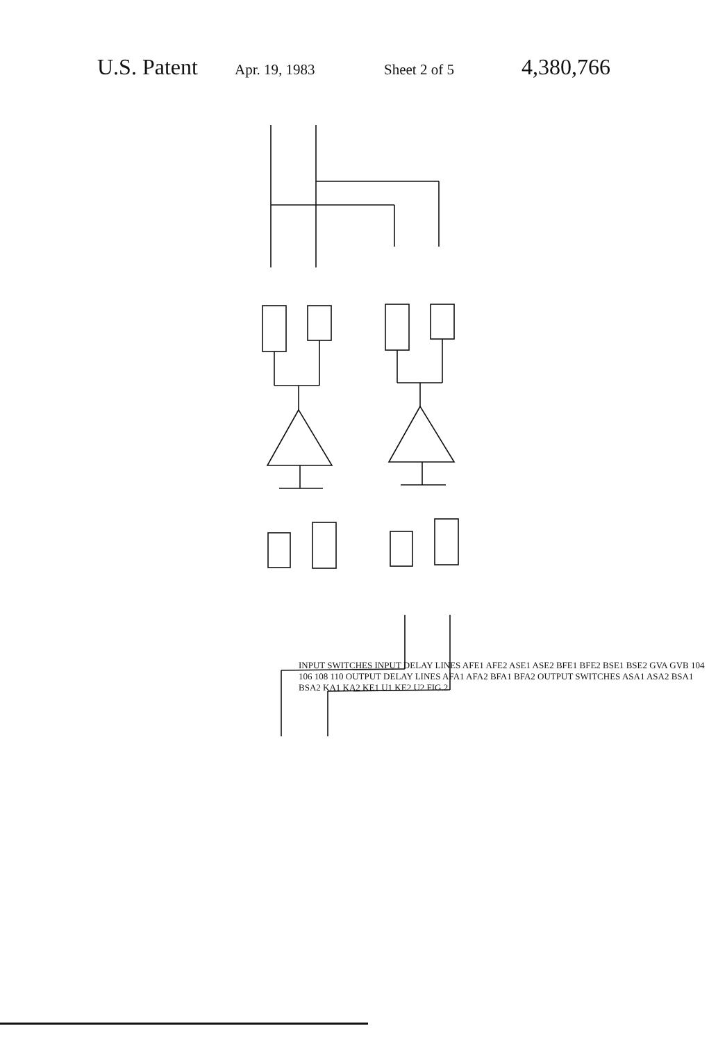U.S. Patent Apr. 19, 1983 Sheet 2 of 5 4,380,766
INPUT SWITCHES INPUT DELAY LINES AFE1 AFE2 ASE1 ASE2 BFE1 BFE2 BSE1 BSE2 GVA GVB 104 106 108 110 OUTPUT DELAY LINES AFA1 AFA2 BFA1 BFA2 OUTPUT SWITCHES ASA1 ASA2 BSA1 BSA2 KA1 KA2 KE1 U1 KE2 U2 FIG.2